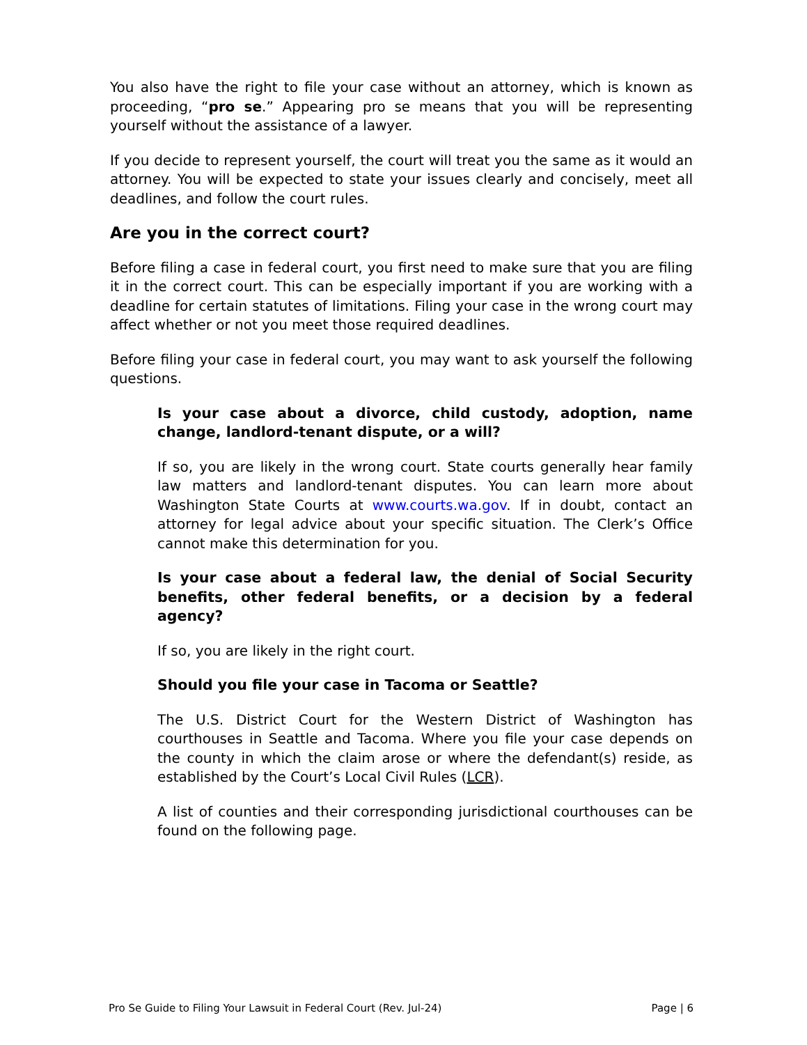You also have the right to file your case without an attorney, which is known as proceeding, “pro se.” Appearing pro se means that you will be representing yourself without the assistance of a lawyer.
If you decide to represent yourself, the court will treat you the same as it would an attorney. You will be expected to state your issues clearly and concisely, meet all deadlines, and follow the court rules.
Are you in the correct court?
Before filing a case in federal court, you first need to make sure that you are filing it in the correct court. This can be especially important if you are working with a deadline for certain statutes of limitations. Filing your case in the wrong court may affect whether or not you meet those required deadlines.
Before filing your case in federal court, you may want to ask yourself the following questions.
Is your case about a divorce, child custody, adoption, name change, landlord-tenant dispute, or a will?
If so, you are likely in the wrong court. State courts generally hear family law matters and landlord-tenant disputes. You can learn more about Washington State Courts at www.courts.wa.gov. If in doubt, contact an attorney for legal advice about your specific situation. The Clerk’s Office cannot make this determination for you.
Is your case about a federal law, the denial of Social Security benefits, other federal benefits, or a decision by a federal agency?
If so, you are likely in the right court.
Should you file your case in Tacoma or Seattle?
The U.S. District Court for the Western District of Washington has courthouses in Seattle and Tacoma. Where you file your case depends on the county in which the claim arose or where the defendant(s) reside, as established by the Court’s Local Civil Rules (LCR).
A list of counties and their corresponding jurisdictional courthouses can be found on the following page.
Pro Se Guide to Filing Your Lawsuit in Federal Court (Rev. Jul-24) Page | 6